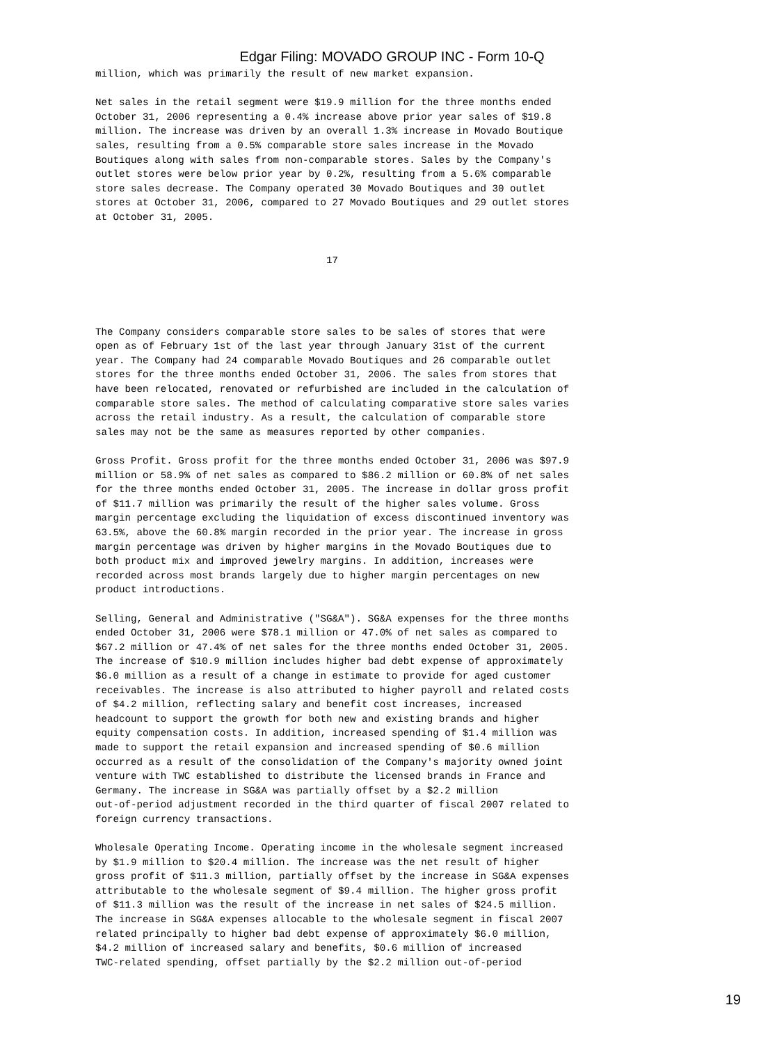Edgar Filing: MOVADO GROUP INC - Form 10-Q
million, which was primarily the result of new market expansion.

Net sales in the retail segment were $19.9 million for the three months ended
October 31, 2006 representing a 0.4% increase above prior year sales of $19.8
million. The increase was driven by an overall 1.3% increase in Movado Boutique
sales, resulting from a 0.5% comparable store sales increase in the Movado
Boutiques along with sales from non-comparable stores. Sales by the Company's
outlet stores were below prior year by 0.2%, resulting from a 5.6% comparable
store sales decrease. The Company operated 30 Movado Boutiques and 30 outlet
stores at October 31, 2006, compared to 27 Movado Boutiques and 29 outlet stores
at October 31, 2005.


                                       17




The Company considers comparable store sales to be sales of stores that were
open as of February 1st of the last year through January 31st of the current
year. The Company had 24 comparable Movado Boutiques and 26 comparable outlet
stores for the three months ended October 31, 2006. The sales from stores that
have been relocated, renovated or refurbished are included in the calculation of
comparable store sales. The method of calculating comparative store sales varies
across the retail industry. As a result, the calculation of comparable store
sales may not be the same as measures reported by other companies.

Gross Profit. Gross profit for the three months ended October 31, 2006 was $97.9
million or 58.9% of net sales as compared to $86.2 million or 60.8% of net sales
for the three months ended October 31, 2005. The increase in dollar gross profit
of $11.7 million was primarily the result of the higher sales volume. Gross
margin percentage excluding the liquidation of excess discontinued inventory was
63.5%, above the 60.8% margin recorded in the prior year. The increase in gross
margin percentage was driven by higher margins in the Movado Boutiques due to
both product mix and improved jewelry margins. In addition, increases were
recorded across most brands largely due to higher margin percentages on new
product introductions.

Selling, General and Administrative ("SG&A"). SG&A expenses for the three months
ended October 31, 2006 were $78.1 million or 47.0% of net sales as compared to
$67.2 million or 47.4% of net sales for the three months ended October 31, 2005.
The increase of $10.9 million includes higher bad debt expense of approximately
$6.0 million as a result of a change in estimate to provide for aged customer
receivables. The increase is also attributed to higher payroll and related costs
of $4.2 million, reflecting salary and benefit cost increases, increased
headcount to support the growth for both new and existing brands and higher
equity compensation costs. In addition, increased spending of $1.4 million was
made to support the retail expansion and increased spending of $0.6 million
occurred as a result of the consolidation of the Company's majority owned joint
venture with TWC established to distribute the licensed brands in France and
Germany. The increase in SG&A was partially offset by a $2.2 million
out-of-period adjustment recorded in the third quarter of fiscal 2007 related to
foreign currency transactions.

Wholesale Operating Income. Operating income in the wholesale segment increased
by $1.9 million to $20.4 million. The increase was the net result of higher
gross profit of $11.3 million, partially offset by the increase in SG&A expenses
attributable to the wholesale segment of $9.4 million. The higher gross profit
of $11.3 million was the result of the increase in net sales of $24.5 million.
The increase in SG&A expenses allocable to the wholesale segment in fiscal 2007
related principally to higher bad debt expense of approximately $6.0 million,
$4.2 million of increased salary and benefits, $0.6 million of increased
TWC-related spending, offset partially by the $2.2 million out-of-period
19